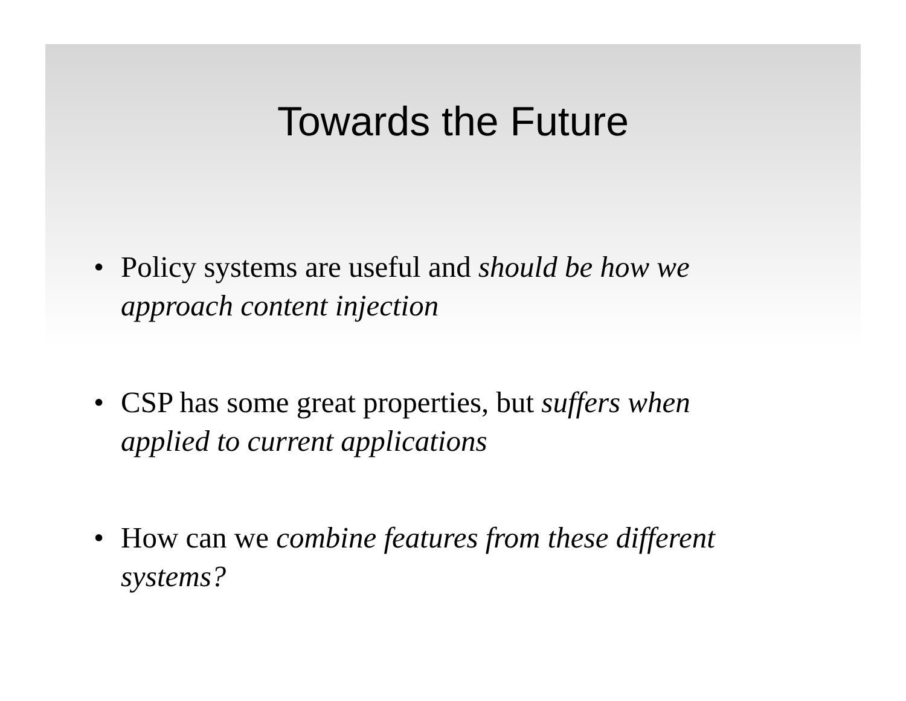Towards the Future
• Policy systems are useful and should be how we approach content injection
• CSP has some great properties, but suffers when applied to current applications
• How can we combine features from these different systems?